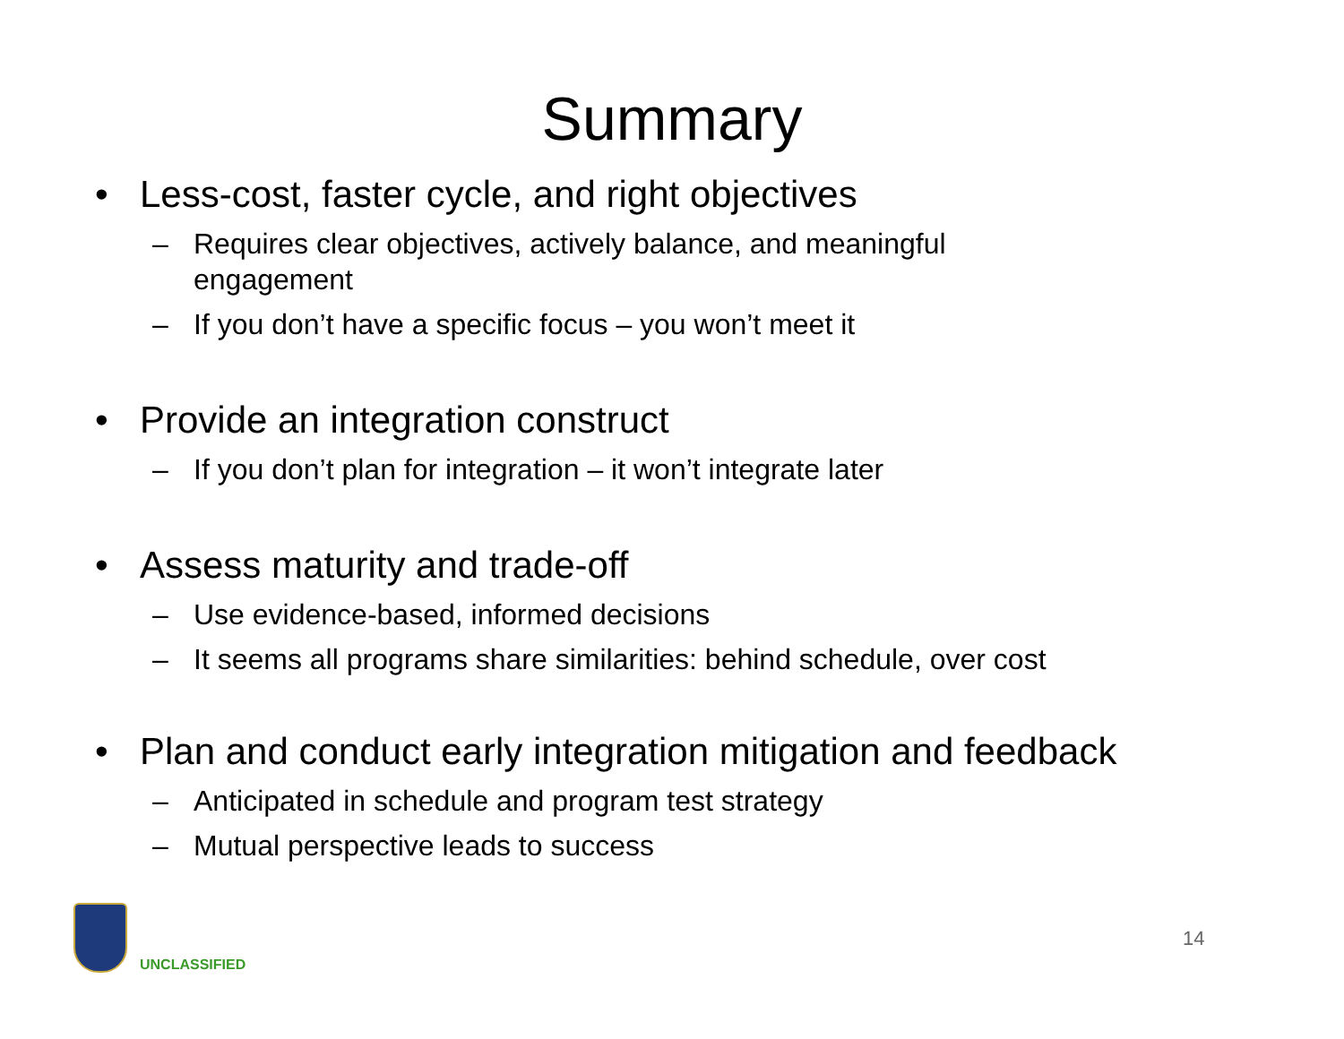Summary
• Less-cost, faster cycle, and right objectives
– Requires clear objectives, actively balance, and meaningful engagement
– If you don’t have a specific focus – you won’t meet it
• Provide an integration construct
– If you don’t plan for integration – it won’t integrate later
• Assess maturity and trade-off
– Use evidence-based, informed decisions
– It seems all programs share similarities: behind schedule, over cost
• Plan and conduct early integration mitigation and feedback
– Anticipated in schedule and program test strategy
– Mutual perspective leads to success
UNCLASSIFIED
14